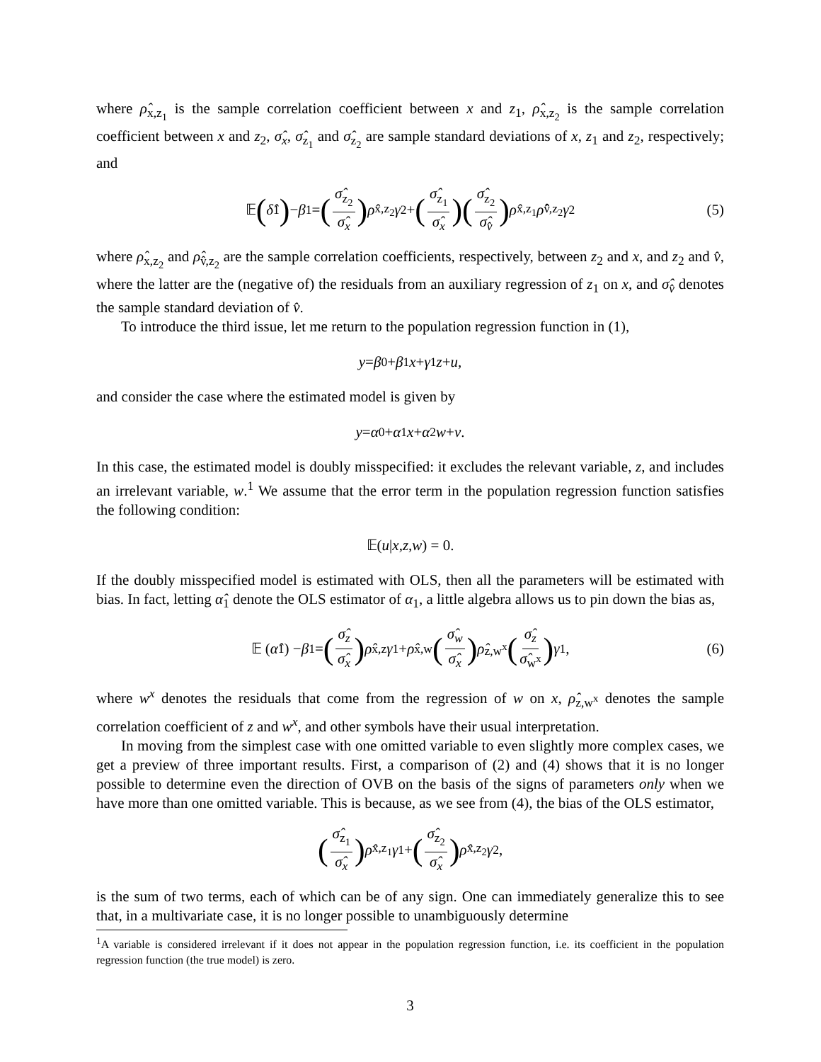where ρ̂<sub>x,z<sub>1</sub></sub> is the sample correlation coefficient between x and z<sub>1</sub>, ρ̂<sub>x,z<sub>2</sub></sub> is the sample correlation coefficient between x and z<sub>2</sub>, σ̂<sub>x</sub>, σ̂<sub>z<sub>1</sub></sub> and σ̂<sub>z<sub>2</sub></sub> are sample standard deviations of x, z<sub>1</sub> and z<sub>2</sub>, respectively; and
𝔼 (δ̂<sub>1</sub>) − β<sub>1</sub> = (σ̂<sub>z<sub>2</sub></sub> σ̂<sub>x</sub>) ρ̂<sub>x,z<sub>2</sub></sub> γ<sub>2</sub> + (σ̂<sub>z<sub>1</sub></sub> σ̂<sub>x</sub>) (σ̂<sub>z<sub>2</sub></sub> σ̂<sub>v̂</sub>) ρ̂<sub>x,z<sub>1</sub></sub> ρ̂<sub>v̂,z<sub>2</sub></sub> γ<sub>2</sub> (5)
where ρ̂<sub>x,z<sub>2</sub></sub> and ρ̂<sub>v̂,z<sub>2</sub></sub> are the sample correlation coefficients, respectively, between z<sub>2</sub> and x, and z<sub>2</sub> and v̂, where the latter are the (negative of) the residuals from an auxiliary regression of z<sub>1</sub> on x, and σ̂<sub>v̂</sub> denotes the sample standard deviation of v̂.
To introduce the third issue, let me return to the population regression function in (1),
y = β<sub>0</sub> + β<sub>1</sub> x + γ<sub>1</sub> z + u,
and consider the case where the estimated model is given by
y = α<sub>0</sub> + α<sub>1</sub> x + α<sub>2</sub> w + v.
In this case, the estimated model is doubly misspecified: it excludes the relevant variable, z, and includes an irrelevant variable, w.<sup>1</sup> We assume that the error term in the population regression function satisfies the following condition:
𝔼(u | x, z, w) = 0.
If the doubly misspecified model is estimated with OLS, then all the parameters will be estimated with bias. In fact, letting α̂<sub>1</sub> denote the OLS estimator of α<sub>1</sub>, a little algebra allows us to pin down the bias as,
𝔼 (α̂<sub>1</sub>) − β<sub>1</sub> = (σ̂<sub>z</sub> σ̂<sub>x</sub>) ρ̂<sub>x,z</sub> γ<sub>1</sub> + ρ̂<sub>x,w</sub> (σ̂<sub>w</sub> σ̂<sub>x</sub>) ρ̂<sub>z,w<sup>x</sup></sub> (σ̂<sub>z</sub> σ̂<sub>w<sup>x</sup></sub>) γ<sub>1</sub>, (6)
where w<sup>x</sup> denotes the residuals that come from the regression of w on x, ρ̂<sub>z,w<sup>x</sup></sub> denotes the sample correlation coefficient of z and w<sup>x</sup>, and other symbols have their usual interpretation.
In moving from the simplest case with one omitted variable to even slightly more complex cases, we get a preview of three important results. First, a comparison of (2) and (4) shows that it is no longer possible to determine even the direction of OVB on the basis of the signs of parameters only when we have more than one omitted variable. This is because, as we see from (4), the bias of the OLS estimator,
(σ̂<sub>z<sub>1</sub></sub> σ̂<sub>x</sub>) ρ̂<sub>x,z<sub>1</sub></sub> γ<sub>1</sub> + (σ̂<sub>z<sub>2</sub></sub> σ̂<sub>x</sub>) ρ̂<sub>x,z<sub>2</sub></sub> γ<sub>2</sub>,
is the sum of two terms, each of which can be of any sign. One can immediately generalize this to see that, in a multivariate case, it is no longer possible to unambiguously determine
<sup>1</sup> A variable is considered irrelevant if it does not appear in the population regression function, i.e. its coefficient in the population regression function (the true model) is zero.
3